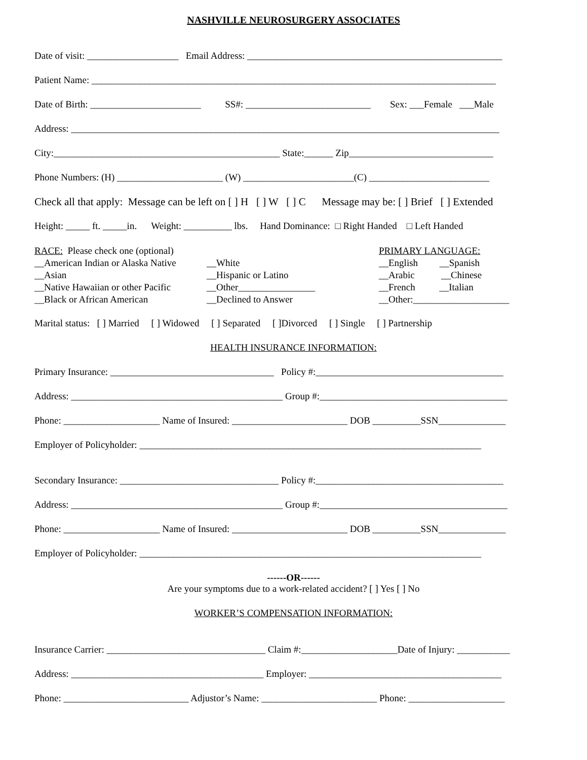NASHVILLE NEUROSURGERY ASSOCIATES
Date of visit: ___________________ Email Address: _____________________________________________________
Patient Name: ____________________________________________________________________________________
Date of Birth: _______________________ SS#: __________________________ Sex: ___Female ___Male
Address: _________________________________________________________________________________________
City:_______________________________________________ State:______ Zip______________________________
Phone Numbers: (H) ______________________ (W) _______________________(C) _________________________
Check all that apply: Message can be left on [ ] H [ ] W [ ] C Message may be: [ ] Brief [ ] Extended
Height: _____ ft. _____in. Weight: __________ lbs. Hand Dominance: □ Right Handed □ Left Handed
RACE: Please check one (optional)
__American Indian or Alaska Native
__Asian
__Native Hawaiian or other Pacific
__Black or African American
__White
__Hispanic or Latino
__Other________________
__Declined to Answer
PRIMARY LANGUAGE:
__English __Spanish
__Arabic __Chinese
__French __Italian
__Other:____________________
Marital status: [ ] Married [ ] Widowed [ ] Separated [ ]Divorced [ ] Single [ ] Partnership
HEALTH INSURANCE INFORMATION:
Primary Insurance: __________________________________ Policy #:_______________________________________
Address: ____________________________________________ Group #:_______________________________________
Phone: ____________________ Name of Insured: ________________________ DOB __________SSN______________
Employer of Policyholder: _______________________________________________________________________
Secondary Insurance: _________________________________ Policy #:_______________________________________
Address: ____________________________________________ Group #:_______________________________________
Phone: ____________________ Name of Insured: ________________________ DOB __________SSN______________
Employer of Policyholder: _______________________________________________________________________
------OR------
Are your symptoms due to a work-related accident? [ ] Yes [ ] No
WORKER’S COMPENSATION INFORMATION:
Insurance Carrier: _________________________________ Claim #:____________________Date of Injury: ___________
Address: ________________________________________ Employer: ________________________________________
Phone: __________________________ Adjustor’s Name: ________________________ Phone: ____________________